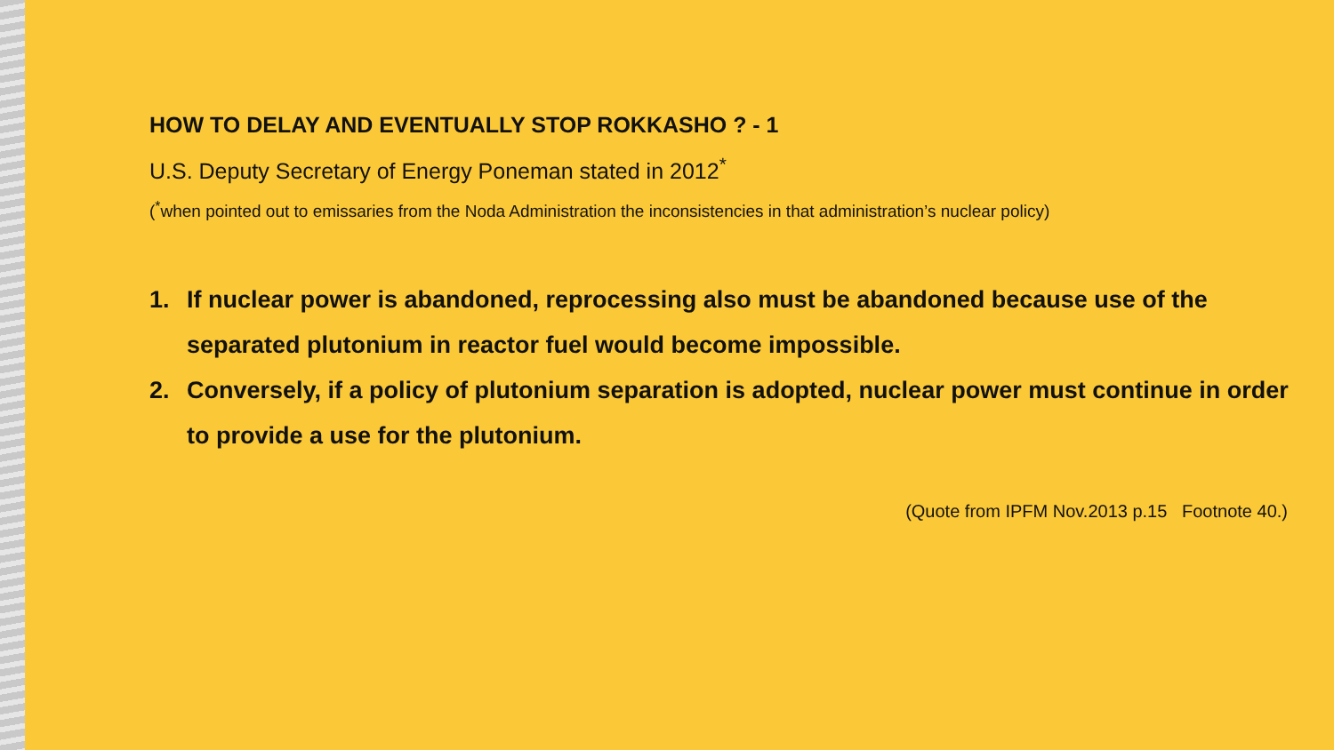HOW TO DELAY AND EVENTUALLY STOP ROKKASHO ? - 1
U.S. Deputy Secretary of Energy Poneman stated in 2012<sup>*</sup>
(<sup>*</sup>when pointed out to emissaries from the Noda Administration the inconsistencies in that administration’s nuclear policy)
1. If nuclear power is abandoned, reprocessing also must be abandoned because use of the separated plutonium in reactor fuel would become impossible.
2. Conversely, if a policy of plutonium separation is adopted, nuclear power must continue in order to provide a use for the plutonium.
(Quote from IPFM Nov.2013 p.15 Footnote 40.)